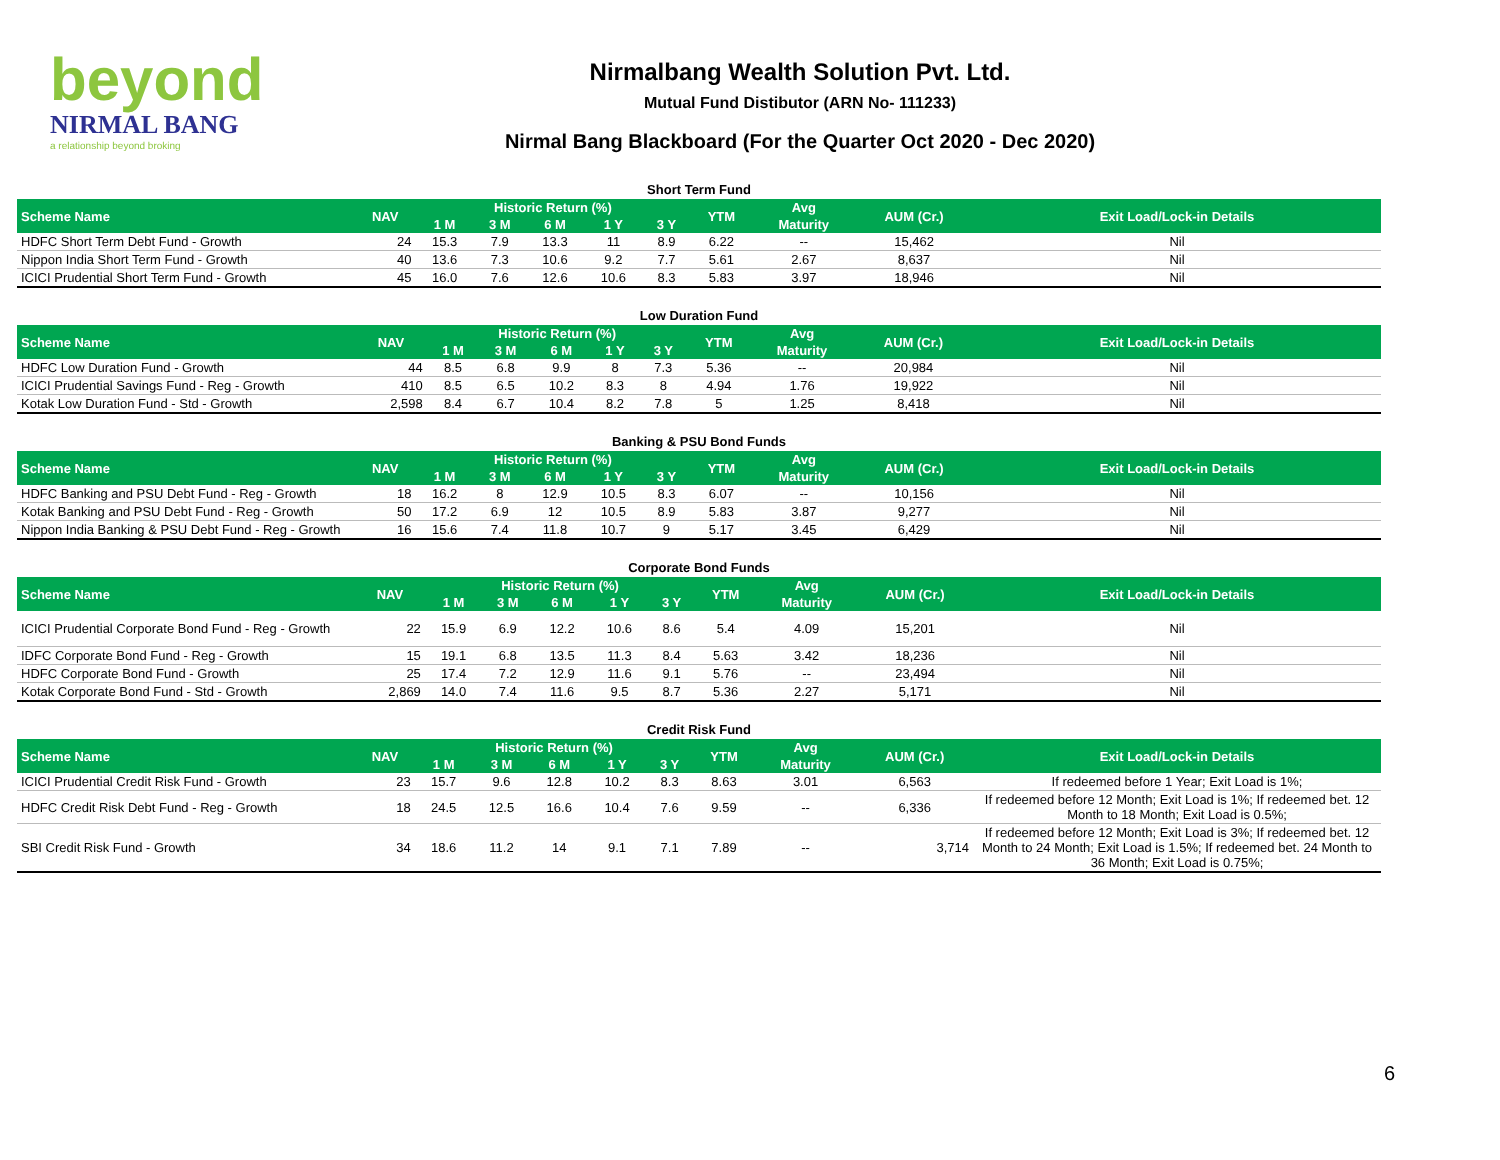beyond
NIRMAL BANG
a relationship beyond broking
Nirmalbang Wealth Solution Pvt. Ltd.
Mutual Fund Distibutor (ARN No- 111233)
Nirmal Bang Blackboard (For the Quarter Oct 2020 - Dec 2020)
Short Term Fund
| Scheme Name | NAV | Historic Return (%) | | | | | YTM | Avg | AUM (Cr.) | Exit Load/Lock-in Details |
| --- | --- | --- | --- | --- | --- | --- | --- | --- | --- | --- |
| | | 1 M | 3 M | 6 M | 1 Y | 3 Y | | Maturity | | |
| HDFC Short Term Debt Fund - Growth | 24 | 15.3 | 7.9 | 13.3 | 11 | 8.9 | 6.22 | -- | 15,462 | Nil |
| Nippon India Short Term Fund - Growth | 40 | 13.6 | 7.3 | 10.6 | 9.2 | 7.7 | 5.61 | 2.67 | 8,637 | Nil |
| ICICI Prudential Short Term Fund - Growth | 45 | 16.0 | 7.6 | 12.6 | 10.6 | 8.3 | 5.83 | 3.97 | 18,946 | Nil |
Low Duration Fund
| Scheme Name | NAV | Historic Return (%) | | | | | YTM | Avg | AUM (Cr.) | Exit Load/Lock-in Details |
| --- | --- | --- | --- | --- | --- | --- | --- | --- | --- | --- |
| | | 1 M | 3 M | 6 M | 1 Y | 3 Y | | Maturity | | |
| HDFC Low Duration Fund - Growth | 44 | 8.5 | 6.8 | 9.9 | 8 | 7.3 | 5.36 | -- | 20,984 | Nil |
| ICICI Prudential Savings Fund - Reg - Growth | 410 | 8.5 | 6.5 | 10.2 | 8.3 | 8 | 4.94 | 1.76 | 19,922 | Nil |
| Kotak Low Duration Fund - Std - Growth | 2,598 | 8.4 | 6.7 | 10.4 | 8.2 | 7.8 | 5 | 1.25 | 8,418 | Nil |
Banking & PSU Bond Funds
| Scheme Name | NAV | Historic Return (%) | | | | | YTM | Avg | AUM (Cr.) | Exit Load/Lock-in Details |
| --- | --- | --- | --- | --- | --- | --- | --- | --- | --- | --- |
| | | 1 M | 3 M | 6 M | 1 Y | 3 Y | | Maturity | | |
| HDFC Banking and PSU Debt Fund - Reg - Growth | 18 | 16.2 | 8 | 12.9 | 10.5 | 8.3 | 6.07 | -- | 10,156 | Nil |
| Kotak Banking and PSU Debt Fund - Reg - Growth | 50 | 17.2 | 6.9 | 12 | 10.5 | 8.9 | 5.83 | 3.87 | 9,277 | Nil |
| Nippon India Banking & PSU Debt Fund - Reg - Growth | 16 | 15.6 | 7.4 | 11.8 | 10.7 | 9 | 5.17 | 3.45 | 6,429 | Nil |
Corporate Bond Funds
| Scheme Name | NAV | Historic Return (%) | | | | | YTM | Avg | AUM (Cr.) | Exit Load/Lock-in Details |
| --- | --- | --- | --- | --- | --- | --- | --- | --- | --- | --- |
| | | 1 M | 3 M | 6 M | 1 Y | 3 Y | | Maturity | | |
| ICICI Prudential Corporate Bond Fund - Reg - Growth | 22 | 15.9 | 6.9 | 12.2 | 10.6 | 8.6 | 5.4 | 4.09 | 15,201 | Nil |
| IDFC Corporate Bond Fund - Reg - Growth | 15 | 19.1 | 6.8 | 13.5 | 11.3 | 8.4 | 5.63 | 3.42 | 18,236 | Nil |
| HDFC Corporate Bond Fund - Growth | 25 | 17.4 | 7.2 | 12.9 | 11.6 | 9.1 | 5.76 | -- | 23,494 | Nil |
| Kotak Corporate Bond Fund - Std - Growth | 2,869 | 14.0 | 7.4 | 11.6 | 9.5 | 8.7 | 5.36 | 2.27 | 5,171 | Nil |
Credit Risk Fund
| Scheme Name | NAV | Historic Return (%) | | | | | YTM | Avg | AUM (Cr.) | Exit Load/Lock-in Details |
| --- | --- | --- | --- | --- | --- | --- | --- | --- | --- | --- |
| | | 1 M | 3 M | 6 M | 1 Y | 3 Y | | Maturity | | |
| ICICI Prudential Credit Risk Fund - Growth | 23 | 15.7 | 9.6 | 12.8 | 10.2 | 8.3 | 8.63 | 3.01 | 6,563 | If redeemed before 1 Year; Exit Load is 1%; |
| HDFC Credit Risk Debt Fund - Reg - Growth | 18 | 24.5 | 12.5 | 16.6 | 10.4 | 7.6 | 9.59 | -- | 6,336 | If redeemed before 12 Month; Exit Load is 1%; If redeemed bet. 12 Month to 18 Month; Exit Load is 0.5%; |
| SBI Credit Risk Fund - Growth | 34 | 18.6 | 11.2 | 14 | 9.1 | 7.1 | 7.89 | -- | 3,714 | If redeemed before 12 Month; Exit Load is 3%; If redeemed bet. 12 Month to 24 Month; Exit Load is 1.5%; If redeemed bet. 24 Month to 36 Month; Exit Load is 0.75%; |
6